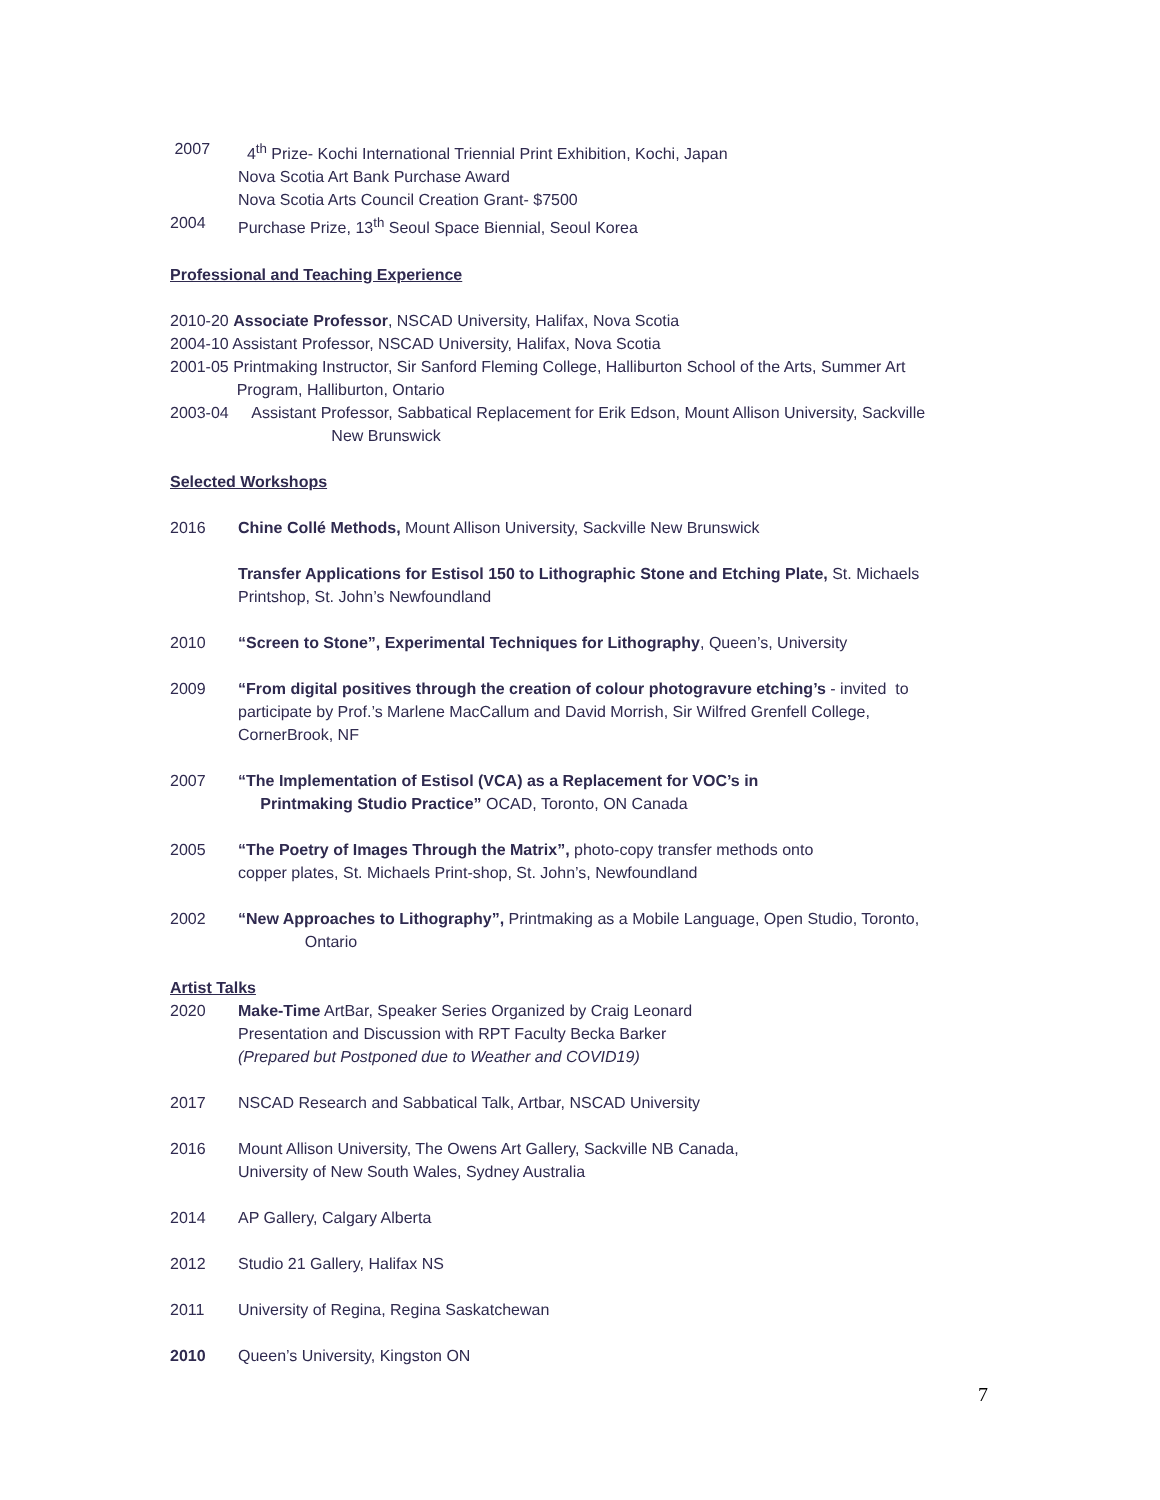2007 4<sup>th</sup> Prize- Kochi International Triennial Print Exhibition, Kochi, Japan
Nova Scotia Art Bank Purchase Award
Nova Scotia Arts Council Creation Grant- $7500
2004 Purchase Prize, 13<sup>th</sup> Seoul Space Biennial, Seoul Korea
Professional and Teaching Experience
2010-20 Associate Professor, NSCAD University, Halifax, Nova Scotia
2004-10 Assistant Professor, NSCAD University, Halifax, Nova Scotia
2001-05 Printmaking Instructor, Sir Sanford Fleming College, Halliburton School of the Arts, Summer Art
Program, Halliburton, Ontario
2003-04 Assistant Professor, Sabbatical Replacement for Erik Edson, Mount Allison University, Sackville
New Brunswick
Selected Workshops
2016 Chine Collé Methods, Mount Allison University, Sackville New Brunswick
Transfer Applications for Estisol 150 to Lithographic Stone and Etching Plate, St. Michaels
Printshop, St. John’s Newfoundland
2010 “Screen to Stone”, Experimental Techniques for Lithography, Queen’s, University
2009 “From digital positives through the creation of colour photogravure etching’s - invited to
participate by Prof.’s Marlene MacCallum and David Morrish, Sir Wilfred Grenfell College,
CornerBrook, NF
2007 “The Implementation of Estisol (VCA) as a Replacement for VOC’s in
Printmaking Studio Practice” OCAD, Toronto, ON Canada
2005 “The Poetry of Images Through the Matrix”, photo-copy transfer methods onto
copper plates, St. Michaels Print-shop, St. John’s, Newfoundland
2002 “New Approaches to Lithography”, Printmaking as a Mobile Language, Open Studio, Toronto,
Ontario
Artist Talks
2020 Make-Time ArtBar, Speaker Series Organized by Craig Leonard
Presentation and Discussion with RPT Faculty Becka Barker
(Prepared but Postponed due to Weather and COVID19)
2017 NSCAD Research and Sabbatical Talk, Artbar, NSCAD University
2016 Mount Allison University, The Owens Art Gallery, Sackville NB Canada,
University of New South Wales, Sydney Australia
2014 AP Gallery, Calgary Alberta
2012 Studio 21 Gallery, Halifax NS
2011 University of Regina, Regina Saskatchewan
2010 Queen’s University, Kingston ON
7